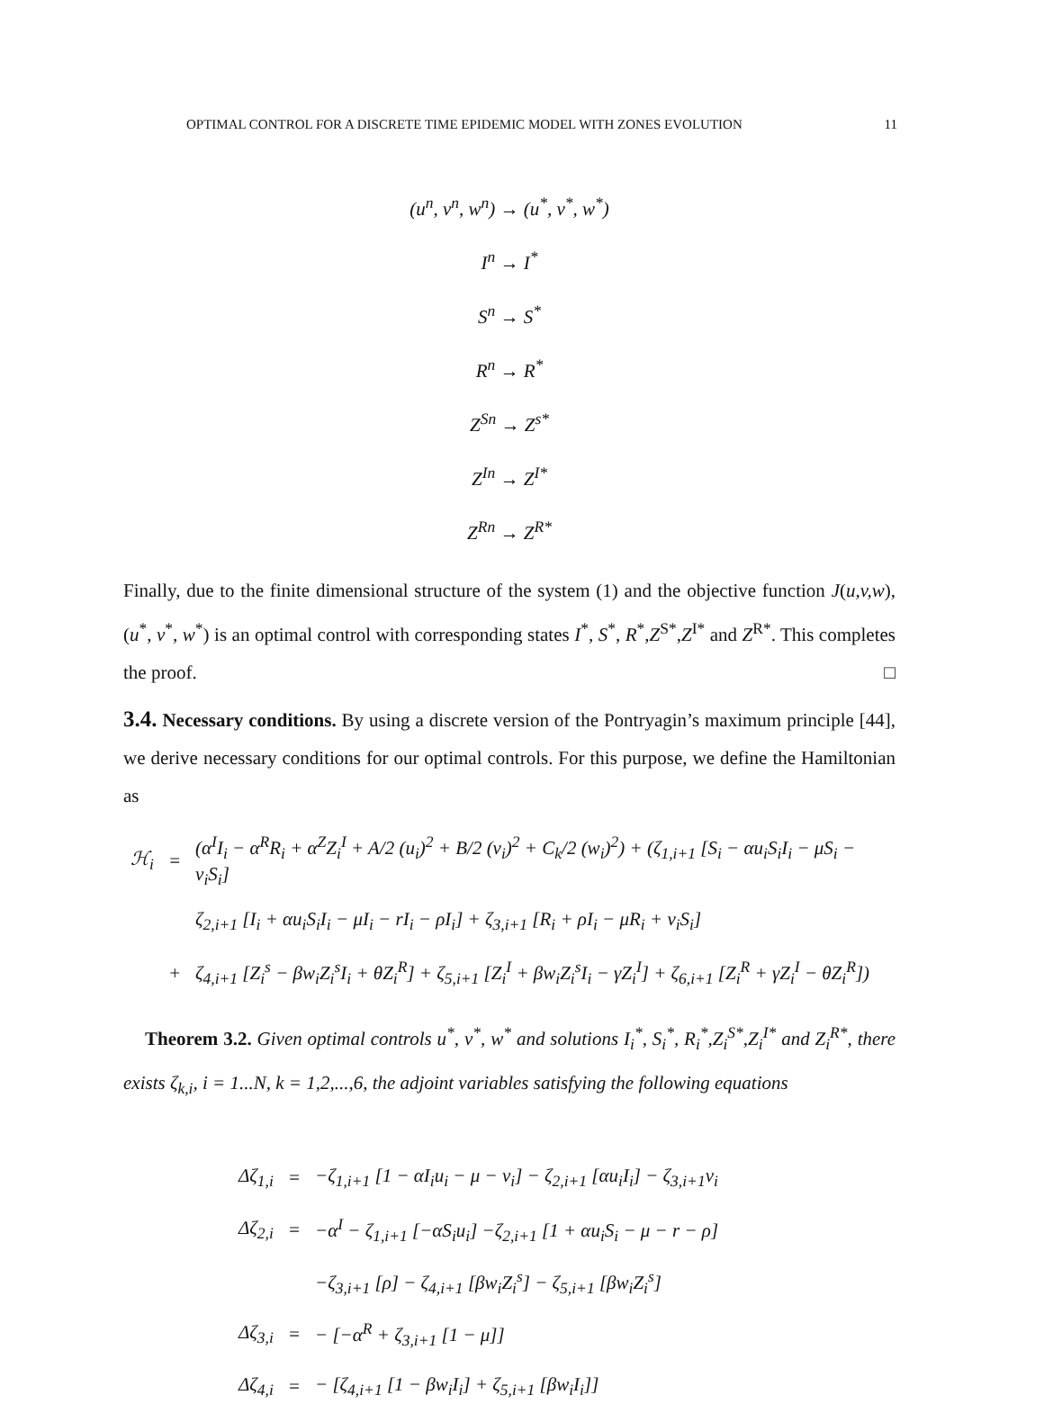OPTIMAL CONTROL FOR A DISCRETE TIME EPIDEMIC MODEL WITH ZONES EVOLUTION 11
(u<sup>n</sup>, v<sup>n</sup>, w<sup>n</sup>) → (u<sup>*</sup>, v<sup>*</sup>, w<sup>*</sup>)
I<sup>n</sup> → I<sup>*</sup>
S<sup>n</sup> → S<sup>*</sup>
R<sup>n</sup> → R<sup>*</sup>
Z<sup>Sn</sup> → Z<sup>s*</sup>
Z<sup>In</sup> → Z<sup>I*</sup>
Z<sup>Rn</sup> → Z<sup>R*</sup>
Finally, due to the finite dimensional structure of the system (1) and the objective function J(u,v,w), (u<sup>*</sup>, v<sup>*</sup>, w<sup>*</sup>) is an optimal control with corresponding states I<sup>*</sup>, S<sup>*</sup>, R<sup>*</sup>,Z<sup>S*</sup>,Z<sup>I*</sup> and Z<sup>R*</sup>. This completes the proof. □
3.4. Necessary conditions. By using a discrete version of the Pontryagin’s maximum principle [44], we derive necessary conditions for our optimal controls. For this purpose, we define the Hamiltonian as
| ℋ<sub>i</sub> | = | (α<sup>I</sup>I<sub>i</sub> − α<sup>R</sup>R<sub>i</sub> + α<sup>Z</sup>Z<sub>i</sub><sup>I</sup> + A/2 (u<sub>i</sub>)<sup>2</sup> + B/2 (v<sub>i</sub>)<sup>2</sup> + C<sub>k</sub>/2 (w<sub>i</sub>)<sup>2</sup>) + (ζ<sub>1,i+1</sub> [S<sub>i</sub> − αu<sub>i</sub>S<sub>i</sub>I<sub>i</sub> − μS<sub>i</sub> − v<sub>i</sub>S<sub>i</sub>] |
| | | ζ<sub>2,i+1</sub> [I<sub>i</sub> + αu<sub>i</sub>S<sub>i</sub>I<sub>i</sub> − μI<sub>i</sub> − rI<sub>i</sub> − ρI<sub>i</sub>] + ζ<sub>3,i+1</sub> [R<sub>i</sub> + ρI<sub>i</sub> − μR<sub>i</sub> + v<sub>i</sub>S<sub>i</sub>] |
| | + | ζ<sub>4,i+1</sub> [Z<sub>i</sub><sup>s</sup> − βw<sub>i</sub>Z<sub>i</sub><sup>s</sup>I<sub>i</sub> + θZ<sub>i</sub><sup>R</sup>] + ζ<sub>5,i+1</sub> [Z<sub>i</sub><sup>I</sup> + βw<sub>i</sub>Z<sub>i</sub><sup>s</sup>I<sub>i</sub> − γZ<sub>i</sub><sup>I</sup>] + ζ<sub>6,i+1</sub> [Z<sub>i</sub><sup>R</sup> + γZ<sub>i</sub><sup>I</sup> − θZ<sub>i</sub><sup>R</sup>]) |
Theorem 3.2. Given optimal controls u<sup>*</sup>, v<sup>*</sup>, w<sup>*</sup> and solutions I<sub>i</sub><sup>*</sup>, S<sub>i</sub><sup>*</sup>, R<sub>i</sub><sup>*</sup>,Z<sub>i</sub><sup>S*</sup>,Z<sub>i</sub><sup>I*</sup> and Z<sub>i</sub><sup>R*</sup>, there exists ζ<sub>k,i</sub>, i = 1...N, k = 1,2,...,6, the adjoint variables satisfying the following equations
| Δζ<sub>1,i</sub> | = | −ζ<sub>1,i+1</sub> [1 − αI<sub>i</sub>u<sub>i</sub> − μ − v<sub>i</sub>] − ζ<sub>2,i+1</sub> [αu<sub>i</sub>I<sub>i</sub>] − ζ<sub>3,i+1</sub>v<sub>i</sub> |
| Δζ<sub>2,i</sub> | = | −α<sup>I</sup> − ζ<sub>1,i+1</sub> [−αS<sub>i</sub>u<sub>i</sub>] −ζ<sub>2,i+1</sub> [1 + αu<sub>i</sub>S<sub>i</sub> − μ − r − ρ] |
| | | −ζ<sub>3,i+1</sub> [ρ] − ζ<sub>4,i+1</sub> [βw<sub>i</sub>Z<sub>i</sub><sup>s</sup>] − ζ<sub>5,i+1</sub> [βw<sub>i</sub>Z<sub>i</sub><sup>s</sup>] |
| Δζ<sub>3,i</sub> | = | − [−α<sup>R</sup> + ζ<sub>3,i+1</sub> [1 − μ]] |
| Δζ<sub>4,i</sub> | = | − [ζ<sub>4,i+1</sub> [1 − βw<sub>i</sub>I<sub>i</sub>] + ζ<sub>5,i+1</sub> [βw<sub>i</sub>I<sub>i</sub>]] |